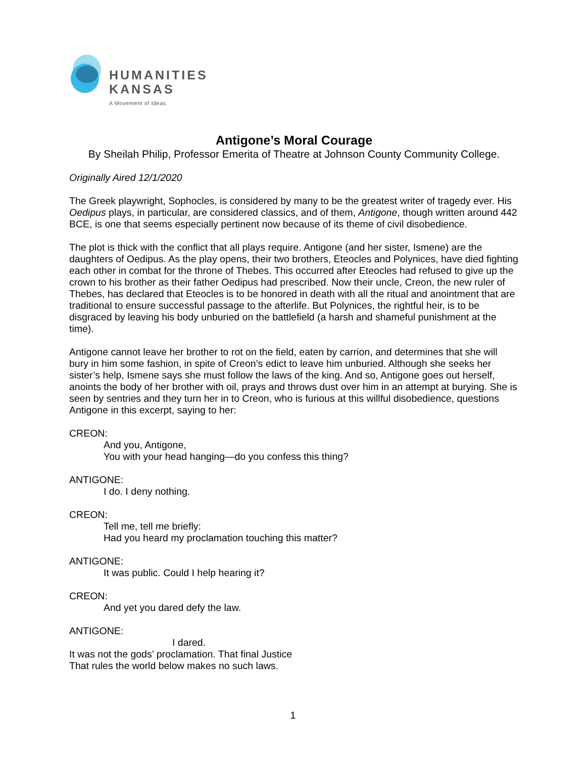HUMANITIES
KANSAS
A Movement of Ideas
Antigone’s Moral Courage
By Sheilah Philip, Professor Emerita of Theatre at Johnson County Community College.
Originally Aired 12/1/2020
The Greek playwright, Sophocles, is considered by many to be the greatest writer of tragedy ever. His Oedipus plays, in particular, are considered classics, and of them, Antigone, though written around 442 BCE, is one that seems especially pertinent now because of its theme of civil disobedience.
The plot is thick with the conflict that all plays require. Antigone (and her sister, Ismene) are the daughters of Oedipus. As the play opens, their two brothers, Eteocles and Polynices, have died fighting each other in combat for the throne of Thebes. This occurred after Eteocles had refused to give up the crown to his brother as their father Oedipus had prescribed. Now their uncle, Creon, the new ruler of Thebes, has declared that Eteocles is to be honored in death with all the ritual and anointment that are traditional to ensure successful passage to the afterlife. But Polynices, the rightful heir, is to be disgraced by leaving his body unburied on the battlefield (a harsh and shameful punishment at the time).
Antigone cannot leave her brother to rot on the field, eaten by carrion, and determines that she will bury in him some fashion, in spite of Creon’s edict to leave him unburied. Although she seeks her sister’s help, Ismene says she must follow the laws of the king. And so, Antigone goes out herself, anoints the body of her brother with oil, prays and throws dust over him in an attempt at burying. She is seen by sentries and they turn her in to Creon, who is furious at this willful disobedience, questions Antigone in this excerpt, saying to her:
CREON:
And you, Antigone,
You with your head hanging—do you confess this thing?
ANTIGONE:
I do. I deny nothing.
CREON:
Tell me, tell me briefly:
Had you heard my proclamation touching this matter?
ANTIGONE:
It was public. Could I help hearing it?
CREON:
And yet you dared defy the law.
ANTIGONE:
I dared.
It was not the gods’ proclamation. That final Justice
That rules the world below makes no such laws.
1